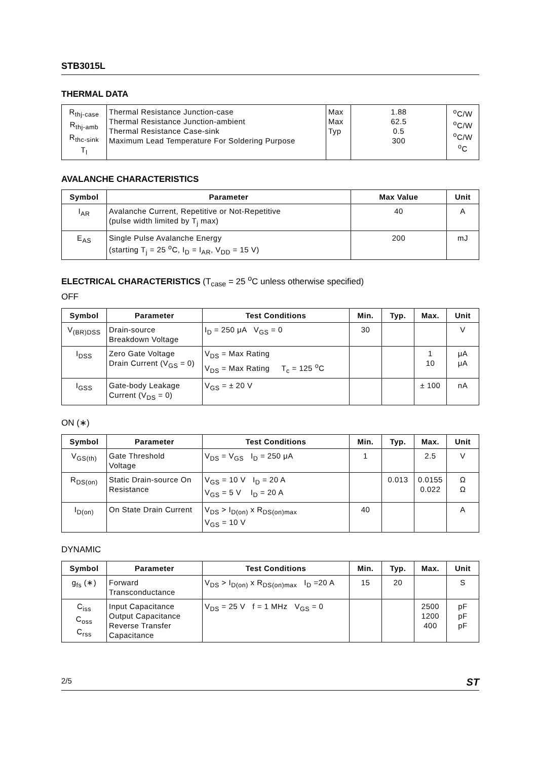STB3015L
THERMAL DATA
| R<sub>thj-case</sub> R<sub>thj-amb</sub> R<sub>thc-sink</sub> T<sub>l</sub> | Thermal Resistance Junction-case Thermal Resistance Junction-ambient Thermal Resistance Case-sink Maximum Lead Temperature For Soldering Purpose | Max Max Typ | 1.88 62.5 0.5 300 | <sup>o</sup> C/W <sup>o</sup> C/W <sup>o</sup> C/W <sup>o</sup> C |
AVALANCHE CHARACTERISTICS
| Symbol | Parameter | Max Value | Unit |
| --- | --- | --- | --- |
| I<sub>AR</sub> | Avalanche Current, Repetitive or Not-Repetitive (pulse width limited by T<sub>j</sub> max) | 40 | A |
| E<sub>AS</sub> | Single Pulse Avalanche Energy (starting T<sub>j</sub> = 25 <sup>o</sup>C, I<sub>D</sub> = I<sub>AR</sub>, V<sub>DD</sub> = 15 V) | 200 | mJ |
ELECTRICAL CHARACTERISTICS (T<sub>case</sub> = 25 <sup>o</sup>C unless otherwise specified)
OFF
| Symbol | Parameter | Test Conditions | Min. | Typ. | Max. | Unit |
| --- | --- | --- | --- | --- | --- | --- |
| V<sub>(BR)DSS</sub> | Drain-source Breakdown Voltage | I<sub>D</sub> = 250 μA V<sub>GS</sub> = 0 | 30 | | | V |
| I<sub>DSS</sub> | Zero Gate Voltage Drain Current (V<sub>GS</sub> = 0) | V<sub>DS</sub> = Max Rating V<sub>DS</sub> = Max Rating T<sub>c</sub> = 125 <sup>o</sup>C | | | 1 10 | μA μA |
| I<sub>GSS</sub> | Gate-body Leakage Current (V<sub>DS</sub> = 0) | V<sub>GS</sub> = ± 20 V | | | ± 100 | nA |
ON (∗)
| Symbol | Parameter | Test Conditions | Min. | Typ. | Max. | Unit |
| --- | --- | --- | --- | --- | --- | --- |
| V<sub>GS(th)</sub> | Gate Threshold Voltage | V<sub>DS</sub> = V<sub>GS</sub> I<sub>D</sub> = 250 μA | 1 | | 2.5 | V |
| R<sub>DS(on)</sub> | Static Drain-source On Resistance | V<sub>GS</sub> = 10 V I<sub>D</sub> = 20 A V<sub>GS</sub> = 5 V I<sub>D</sub> = 20 A | | 0.013 | 0.0155 0.022 | Ω Ω |
| I<sub>D(on)</sub> | On State Drain Current | V<sub>DS</sub> > I<sub>D(on)</sub> x R<sub>DS(on)max</sub> V<sub>GS</sub> = 10 V | 40 | | | A |
DYNAMIC
| Symbol | Parameter | Test Conditions | Min. | Typ. | Max. | Unit |
| --- | --- | --- | --- | --- | --- | --- |
| g<sub>fs</sub> (∗) | Forward Transconductance | V<sub>DS</sub> > I<sub>D(on)</sub> x R<sub>DS(on)max</sub> I<sub>D</sub> =20 A | 15 | 20 | | S |
| C<sub>iss</sub> C<sub>oss</sub> C<sub>rss</sub> | Input Capacitance Output Capacitance Reverse Transfer Capacitance | V<sub>DS</sub> = 25 V f = 1 MHz V<sub>GS</sub> = 0 | | | 2500 1200 400 | pF pF pF |
2/5 ST